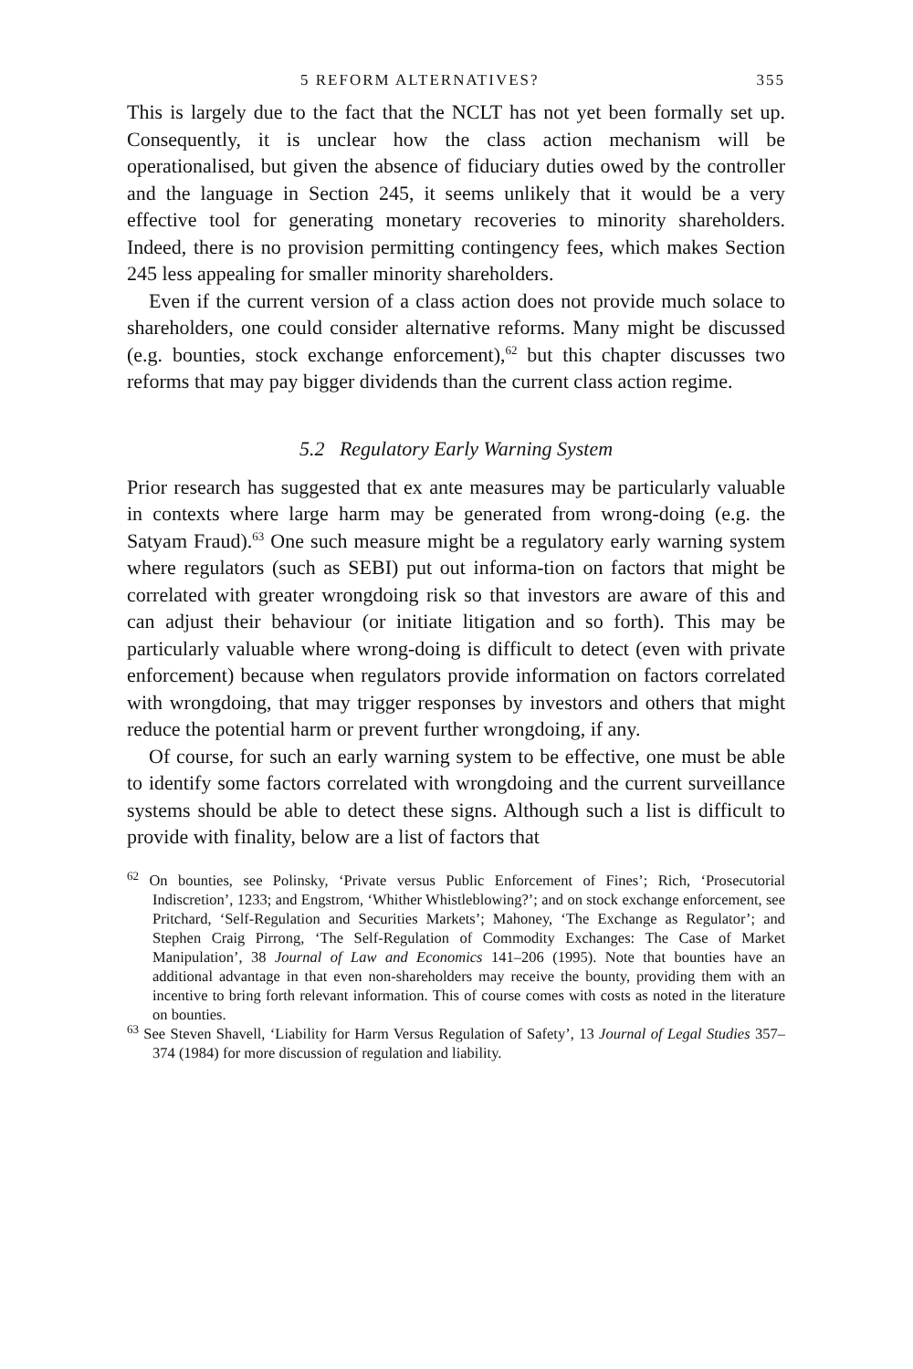5 REFORM ALTERNATIVES? 355
This is largely due to the fact that the NCLT has not yet been formally set up. Consequently, it is unclear how the class action mechanism will be operationalised, but given the absence of fiduciary duties owed by the controller and the language in Section 245, it seems unlikely that it would be a very effective tool for generating monetary recoveries to minority shareholders. Indeed, there is no provision permitting contingency fees, which makes Section 245 less appealing for smaller minority shareholders.
Even if the current version of a class action does not provide much solace to shareholders, one could consider alternative reforms. Many might be discussed (e.g. bounties, stock exchange enforcement),<sup>62</sup> but this chapter discusses two reforms that may pay bigger dividends than the current class action regime.
5.2 Regulatory Early Warning System
Prior research has suggested that ex ante measures may be particularly valuable in contexts where large harm may be generated from wrong-doing (e.g. the Satyam Fraud).<sup>63</sup> One such measure might be a regulatory early warning system where regulators (such as SEBI) put out informa-tion on factors that might be correlated with greater wrongdoing risk so that investors are aware of this and can adjust their behaviour (or initiate litigation and so forth). This may be particularly valuable where wrong-doing is difficult to detect (even with private enforcement) because when regulators provide information on factors correlated with wrongdoing, that may trigger responses by investors and others that might reduce the potential harm or prevent further wrongdoing, if any.
Of course, for such an early warning system to be effective, one must be able to identify some factors correlated with wrongdoing and the current surveillance systems should be able to detect these signs. Although such a list is difficult to provide with finality, below are a list of factors that
<sup>62</sup> On bounties, see Polinsky, ‘Private versus Public Enforcement of Fines’; Rich, ‘Prosecutorial Indiscretion’, 1233; and Engstrom, ‘Whither Whistleblowing?’; and on stock exchange enforcement, see Pritchard, ‘Self-Regulation and Securities Markets’; Mahoney, ‘The Exchange as Regulator’; and Stephen Craig Pirrong, ‘The Self-Regulation of Commodity Exchanges: The Case of Market Manipulation’, 38 Journal of Law and Economics 141–206 (1995). Note that bounties have an additional advantage in that even non-shareholders may receive the bounty, providing them with an incentive to bring forth relevant information. This of course comes with costs as noted in the literature on bounties.
<sup>63</sup> See Steven Shavell, ‘Liability for Harm Versus Regulation of Safety’, 13 Journal of Legal Studies 357–374 (1984) for more discussion of regulation and liability.